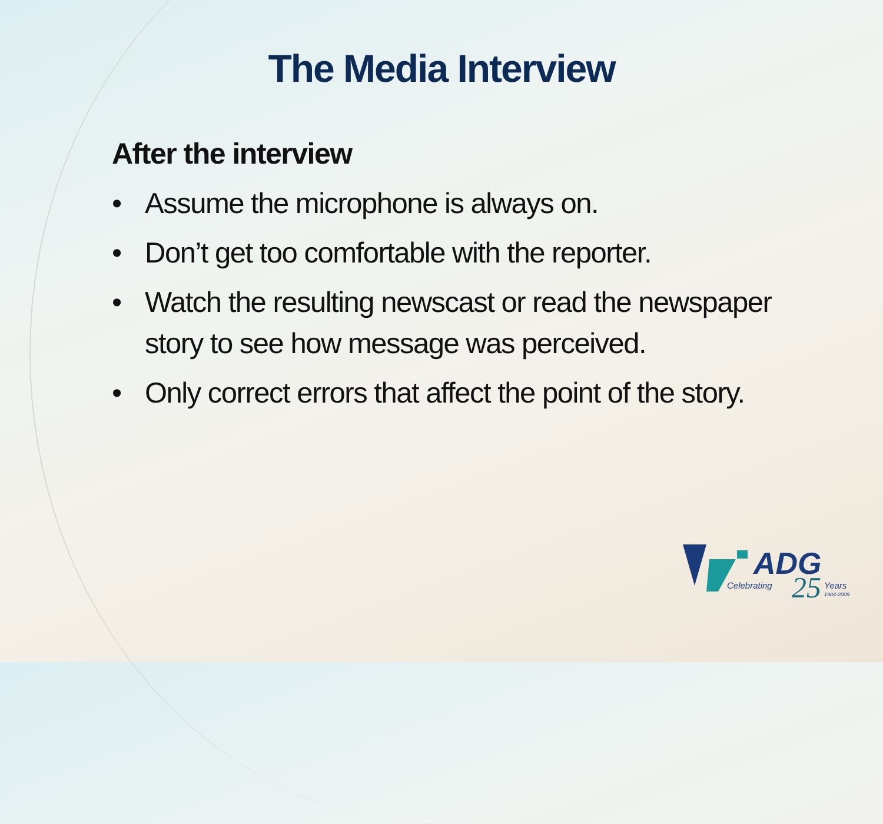The Media Interview
After the interview
• Assume the microphone is always on.
• Don’t get too comfortable with the reporter.
• Watch the resulting newscast or read the newspaper story to see how message was perceived.
• Only correct errors that affect the point of the story.
ADG
Celebrating
25
Years
1984-2009